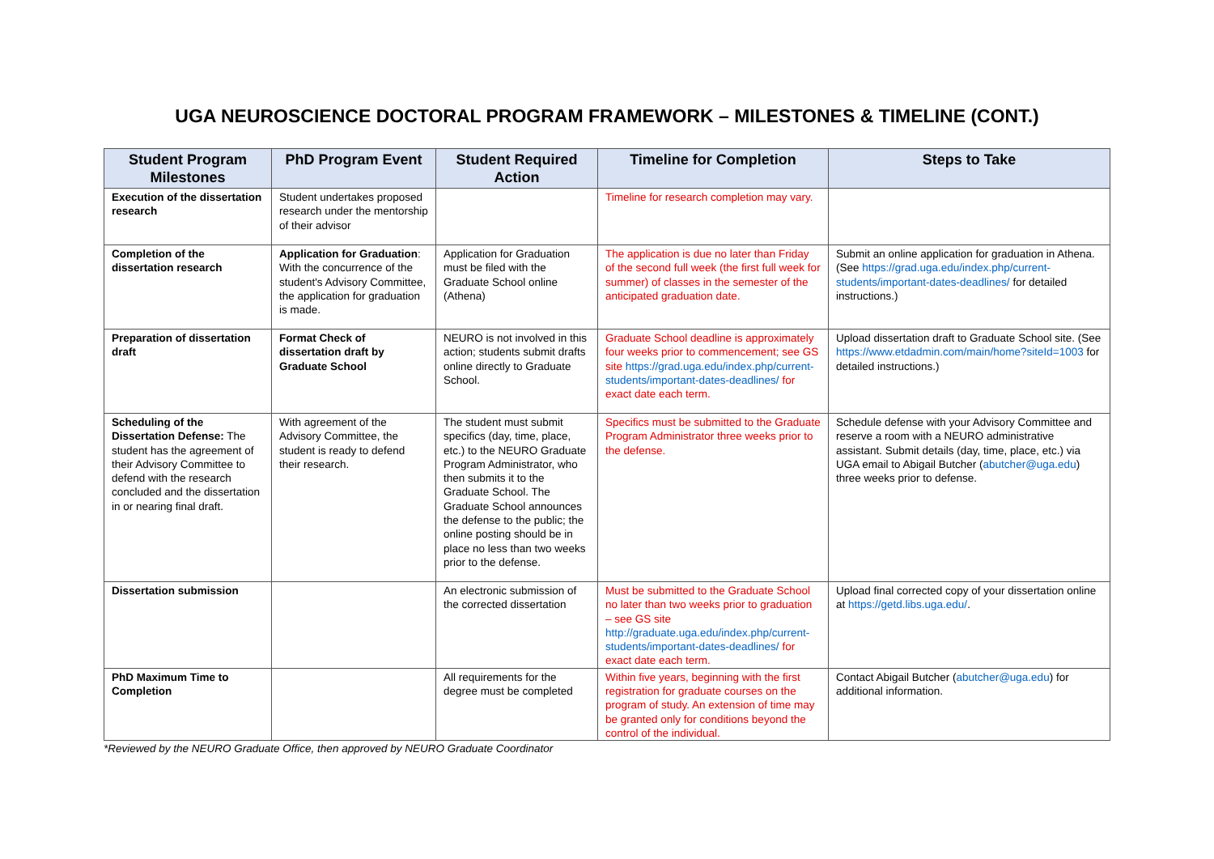UGA NEUROSCIENCE DOCTORAL PROGRAM FRAMEWORK – MILESTONES & TIMELINE (CONT.)
| Student Program Milestones | PhD Program Event | Student Required Action | Timeline for Completion | Steps to Take |
| --- | --- | --- | --- | --- |
| Execution of the dissertation research | Student undertakes proposed research under the mentorship of their advisor | | Timeline for research completion may vary. | |
| Completion of the dissertation research | Application for Graduation : With the concurrence of the student's Advisory Committee, the application for graduation is made. | Application for Graduation must be filed with the Graduate School online (Athena) | The application is due no later than Friday of the second full week (the first full week for summer) of classes in the semester of the anticipated graduation date. | Submit an online application for graduation in Athena. (See https://grad.uga.edu/index.php/current-students/important-dates-deadlines/ for detailed instructions.) |
| Preparation of dissertation draft | Format Check of dissertation draft by Graduate School | NEURO is not involved in this action; students submit drafts online directly to Graduate School. | Graduate School deadline is approximately four weeks prior to commencement; see GS site https://grad.uga.edu/index.php/current-students/important-dates-deadlines/ for exact date each term. | Upload dissertation draft to Graduate School site. (See https://www.etdadmin.com/main/home?siteId=1003 for detailed instructions.) |
| Scheduling of the Dissertation Defense: The student has the agreement of their Advisory Committee to defend with the research concluded and the dissertation in or nearing final draft. | With agreement of the Advisory Committee, the student is ready to defend their research. | The student must submit specifics (day, time, place, etc.) to the NEURO Graduate Program Administrator, who then submits it to the Graduate School. The Graduate School announces the defense to the public; the online posting should be in place no less than two weeks prior to the defense. | Specifics must be submitted to the Graduate Program Administrator three weeks prior to the defense. | Schedule defense with your Advisory Committee and reserve a room with a NEURO administrative assistant. Submit details (day, time, place, etc.) via UGA email to Abigail Butcher ( abutcher@uga.edu ) three weeks prior to defense. |
| Dissertation submission | | An electronic submission of the corrected dissertation | Must be submitted to the Graduate School no later than two weeks prior to graduation – see GS site http://graduate.uga.edu/index.php/current-students/important-dates-deadlines/ for exact date each term. | Upload final corrected copy of your dissertation online at https://getd.libs.uga.edu/ . |
| PhD Maximum Time to Completion | | All requirements for the degree must be completed | Within five years, beginning with the first registration for graduate courses on the program of study. An extension of time may be granted only for conditions beyond the control of the individual. | Contact Abigail Butcher ( abutcher@uga.edu ) for additional information. |
*Reviewed by the NEURO Graduate Office, then approved by NEURO Graduate Coordinator